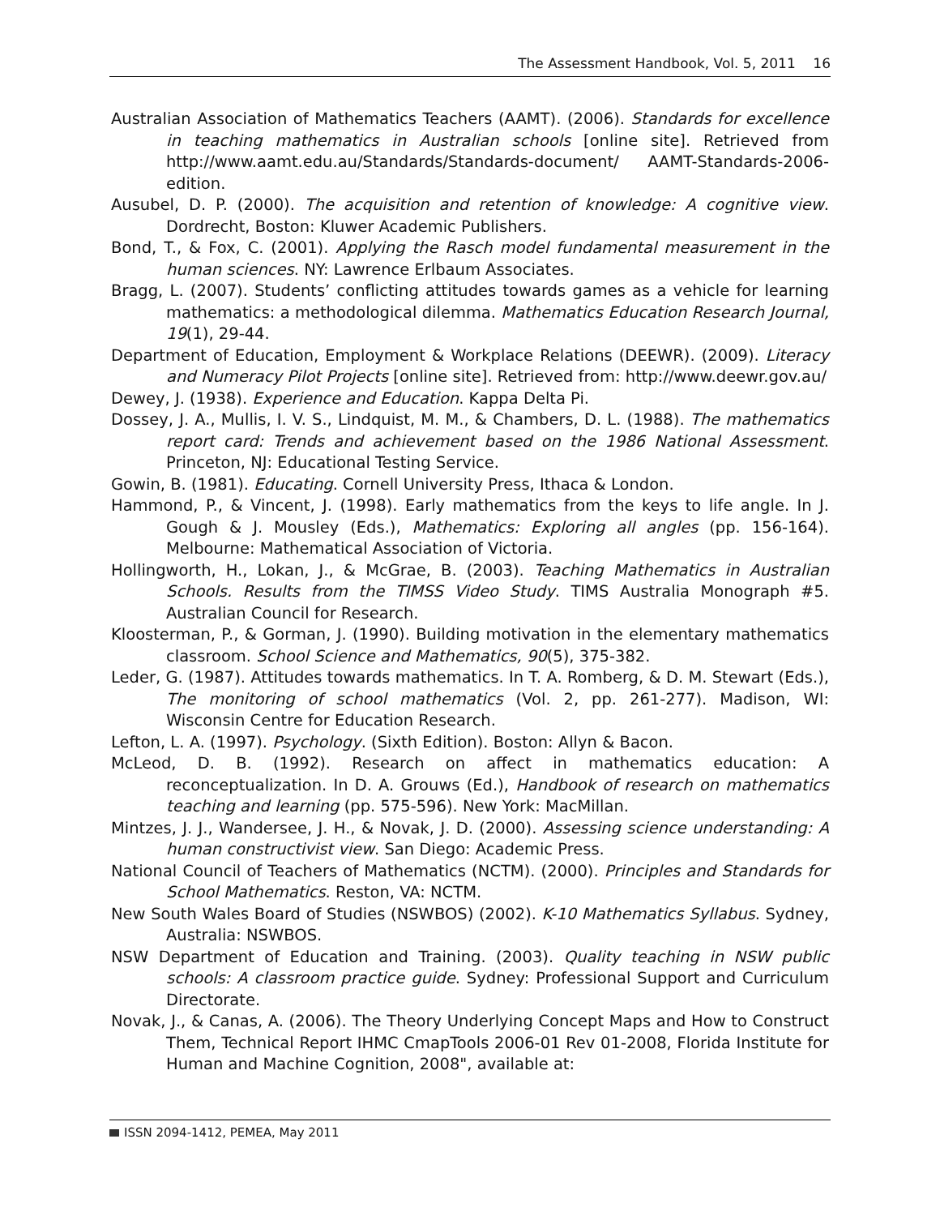The Assessment Handbook, Vol. 5, 2011 16
Australian Association of Mathematics Teachers (AAMT). (2006). Standards for excellence in teaching mathematics in Australian schools [online site]. Retrieved from http://www.aamt.edu.au/Standards/Standards-document/ AAMT-Standards-2006-edition.
Ausubel, D. P. (2000). The acquisition and retention of knowledge: A cognitive view. Dordrecht, Boston: Kluwer Academic Publishers.
Bond, T., & Fox, C. (2001). Applying the Rasch model fundamental measurement in the human sciences. NY: Lawrence Erlbaum Associates.
Bragg, L. (2007). Students’ conflicting attitudes towards games as a vehicle for learning mathematics: a methodological dilemma. Mathematics Education Research Journal, 19(1), 29-44.
Department of Education, Employment & Workplace Relations (DEEWR). (2009). Literacy and Numeracy Pilot Projects [online site]. Retrieved from: http://www.deewr.gov.au/
Dewey, J. (1938). Experience and Education. Kappa Delta Pi.
Dossey, J. A., Mullis, I. V. S., Lindquist, M. M., & Chambers, D. L. (1988). The mathematics report card: Trends and achievement based on the 1986 National Assessment. Princeton, NJ: Educational Testing Service.
Gowin, B. (1981). Educating. Cornell University Press, Ithaca & London.
Hammond, P., & Vincent, J. (1998). Early mathematics from the keys to life angle. In J. Gough & J. Mousley (Eds.), Mathematics: Exploring all angles (pp. 156-164). Melbourne: Mathematical Association of Victoria.
Hollingworth, H., Lokan, J., & McGrae, B. (2003). Teaching Mathematics in Australian Schools. Results from the TIMSS Video Study. TIMS Australia Monograph #5. Australian Council for Research.
Kloosterman, P., & Gorman, J. (1990). Building motivation in the elementary mathematics classroom. School Science and Mathematics, 90(5), 375-382.
Leder, G. (1987). Attitudes towards mathematics. In T. A. Romberg, & D. M. Stewart (Eds.), The monitoring of school mathematics (Vol. 2, pp. 261-277). Madison, WI: Wisconsin Centre for Education Research.
Lefton, L. A. (1997). Psychology. (Sixth Edition). Boston: Allyn & Bacon.
McLeod, D. B. (1992). Research on affect in mathematics education: A reconceptualization. In D. A. Grouws (Ed.), Handbook of research on mathematics teaching and learning (pp. 575-596). New York: MacMillan.
Mintzes, J. J., Wandersee, J. H., & Novak, J. D. (2000). Assessing science understanding: A human constructivist view. San Diego: Academic Press.
National Council of Teachers of Mathematics (NCTM). (2000). Principles and Standards for School Mathematics. Reston, VA: NCTM.
New South Wales Board of Studies (NSWBOS) (2002). K-10 Mathematics Syllabus. Sydney, Australia: NSWBOS.
NSW Department of Education and Training. (2003). Quality teaching in NSW public schools: A classroom practice guide. Sydney: Professional Support and Curriculum Directorate.
Novak, J., & Canas, A. (2006). The Theory Underlying Concept Maps and How to Construct Them, Technical Report IHMC CmapTools 2006-01 Rev 01-2008, Florida Institute for Human and Machine Cognition, 2008", available at:
ISSN 2094-1412, PEMEA, May 2011